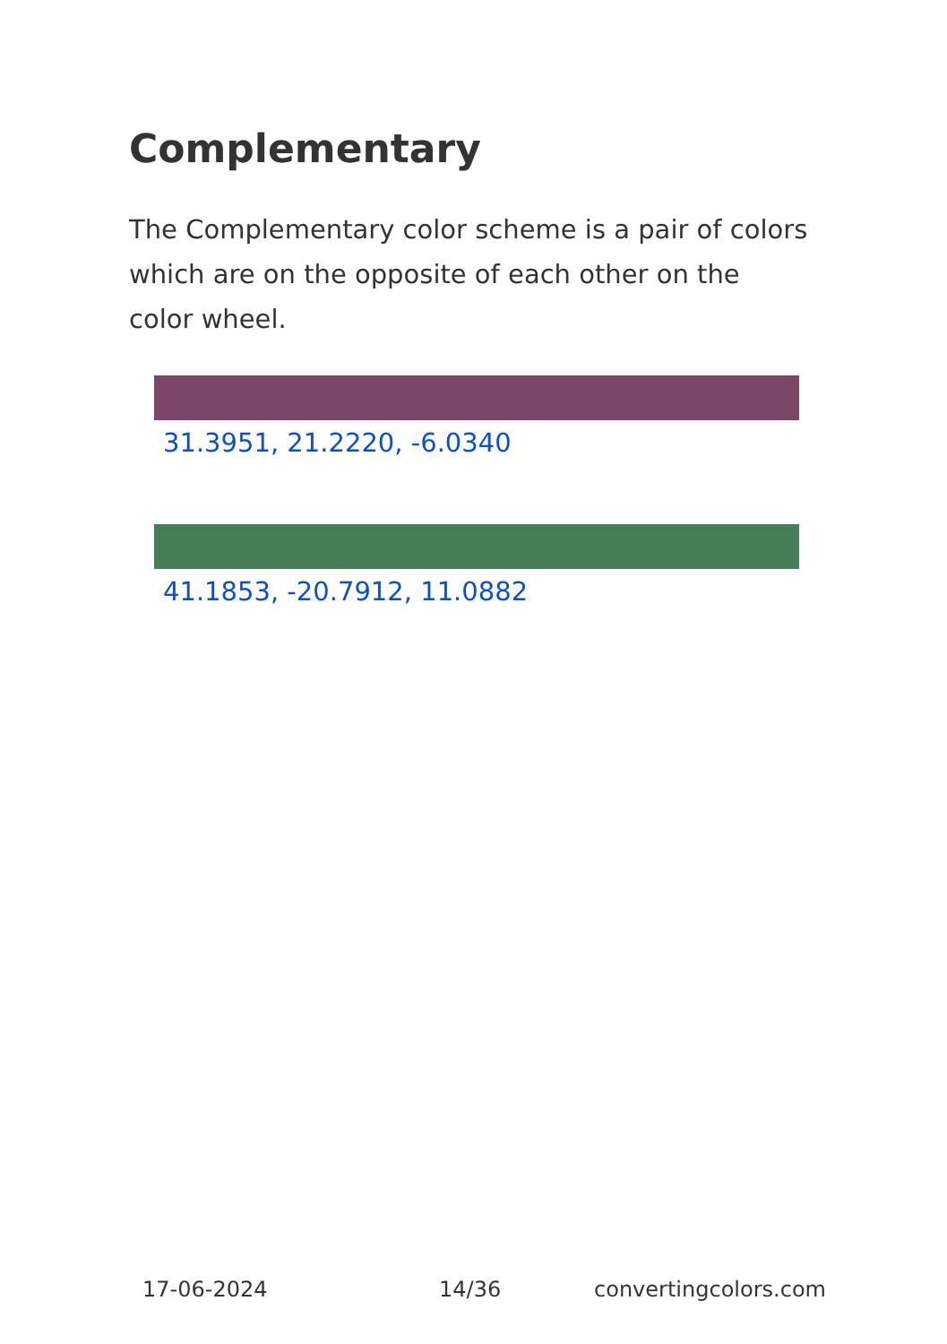Complementary
The Complementary color scheme is a pair of colors which are on the opposite of each other on the color wheel.
31.3951, 21.2220, -6.0340
41.1853, -20.7912, 11.0882
17-06-2024 14/36 convertingcolors.com